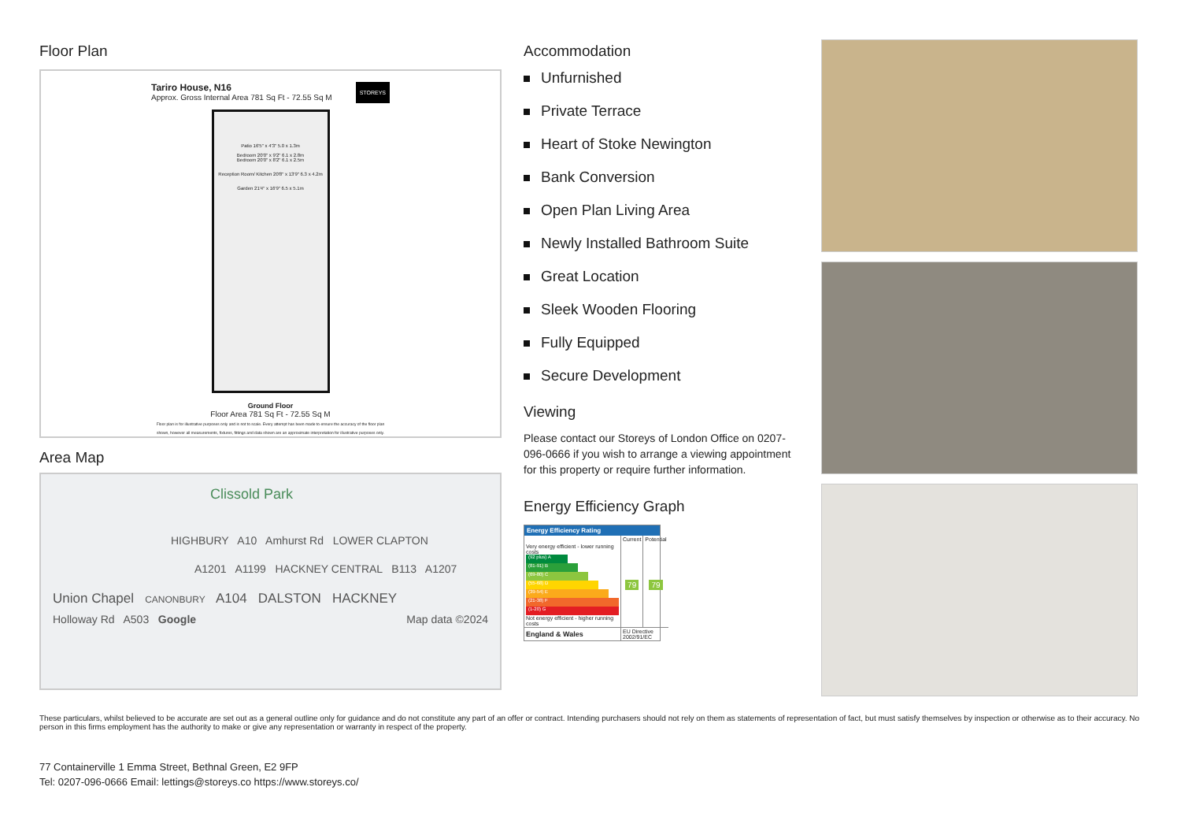Floor Plan
Tariro House, N16 STOREYS
Approx. Gross Internal Area 781 Sq Ft - 72.55 Sq M
Patio 16'5" x 4'3" 5.0 x 1.3m
Bedroom 20'0" x 9'2" 6.1 x 2.8m
Bedroom 20'0" x 8'2" 6.1 x 2.5m
Reception Room/ Kitchen 20'8" x 13'9" 6.3 x 4.2m
Garden 21'4" x 16'9" 6.5 x 5.1m
Ground Floor
Floor Area 781 Sq Ft - 72.55 Sq M
Floor plan is for illustrative purposes only and is not to scale. Every attempt has been made to ensure the accuracy of the floor plan shown, however all measurements, fixtures, fittings and data shown are an approximate interpretation for illustrative purposes only.
Area Map
Clissold Park
HIGHBURY A10 Amhurst Rd LOWER CLAPTON
A1201 A1199 HACKNEY CENTRAL B113 A1207
Union Chapel CANONBURY A104 DALSTON HACKNEY
Holloway Rd A503 Google Map data ©2024
Accommodation
Unfurnished
Private Terrace
Heart of Stoke Newington
Bank Conversion
Open Plan Living Area
Newly Installed Bathroom Suite
Great Location
Sleek Wooden Flooring
Fully Equipped
Secure Development
Viewing
Please contact our Storeys of London Office on 0207-096-0666 if you wish to arrange a viewing appointment for this property or require further information.
Energy Efficiency Graph
Energy Efficiency Rating
| | Current | Potential |
| --- | --- | --- |
| Very energy efficient - lower running costs (92 plus) A (81-91) B (69-80) C (55-68) D (39-54) E (21-38) F (1-20) G Not energy efficient - higher running costs | 79 | 79 |
| England & Wales | EU Directive 2002/91/EC | |
These particulars, whilst believed to be accurate are set out as a general outline only for guidance and do not constitute any part of an offer or contract. Intending purchasers should not rely on them as statements of representation of fact, but must satisfy themselves by inspection or otherwise as to their accuracy. No person in this firms employment has the authority to make or give any representation or warranty in respect of the property.
77 Containerville 1 Emma Street, Bethnal Green, E2 9FP
Tel: 0207-096-0666 Email: lettings@storeys.co https://www.storeys.co/